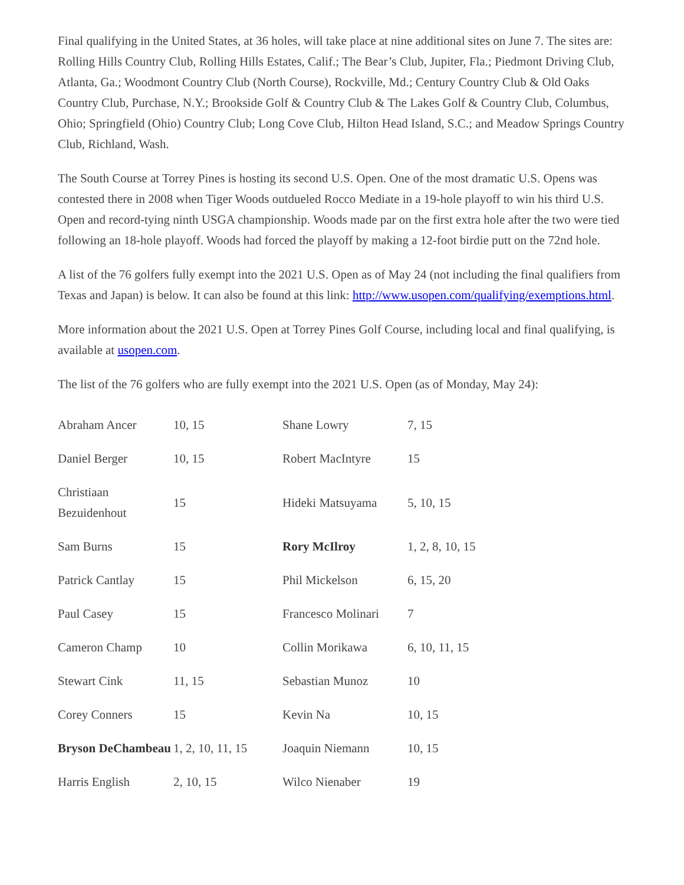Final qualifying in the United States, at 36 holes, will take place at nine additional sites on June 7. The sites are: Rolling Hills Country Club, Rolling Hills Estates, Calif.; The Bear’s Club, Jupiter, Fla.; Piedmont Driving Club, Atlanta, Ga.; Woodmont Country Club (North Course), Rockville, Md.; Century Country Club & Old Oaks Country Club, Purchase, N.Y.; Brookside Golf & Country Club & The Lakes Golf & Country Club, Columbus, Ohio; Springfield (Ohio) Country Club; Long Cove Club, Hilton Head Island, S.C.; and Meadow Springs Country Club, Richland, Wash.
The South Course at Torrey Pines is hosting its second U.S. Open. One of the most dramatic U.S. Opens was contested there in 2008 when Tiger Woods outdueled Rocco Mediate in a 19-hole playoff to win his third U.S. Open and record-tying ninth USGA championship. Woods made par on the first extra hole after the two were tied following an 18-hole playoff. Woods had forced the playoff by making a 12-foot birdie putt on the 72nd hole.
A list of the 76 golfers fully exempt into the 2021 U.S. Open as of May 24 (not including the final qualifiers from Texas and Japan) is below. It can also be found at this link: http://www.usopen.com/qualifying/exemptions.html.
More information about the 2021 U.S. Open at Torrey Pines Golf Course, including local and final qualifying, is available at usopen.com.
The list of the 76 golfers who are fully exempt into the 2021 U.S. Open (as of Monday, May 24):
| Abraham Ancer | 10, 15 | Shane Lowry | 7, 15 |
| Daniel Berger | 10, 15 | Robert MacIntyre | 15 |
| Christiaan Bezuidenhout | 15 | Hideki Matsuyama | 5, 10, 15 |
| Sam Burns | 15 | Rory McIlroy | 1, 2, 8, 10, 15 |
| Patrick Cantlay | 15 | Phil Mickelson | 6, 15, 20 |
| Paul Casey | 15 | Francesco Molinari | 7 |
| Cameron Champ | 10 | Collin Morikawa | 6, 10, 11, 15 |
| Stewart Cink | 11, 15 | Sebastian Munoz | 10 |
| Corey Conners | 15 | Kevin Na | 10, 15 |
| Bryson DeChambeau | 1, 2, 10, 11, 15 | Joaquin Niemann | 10, 15 |
| Harris English | 2, 10, 15 | Wilco Nienaber | 19 |